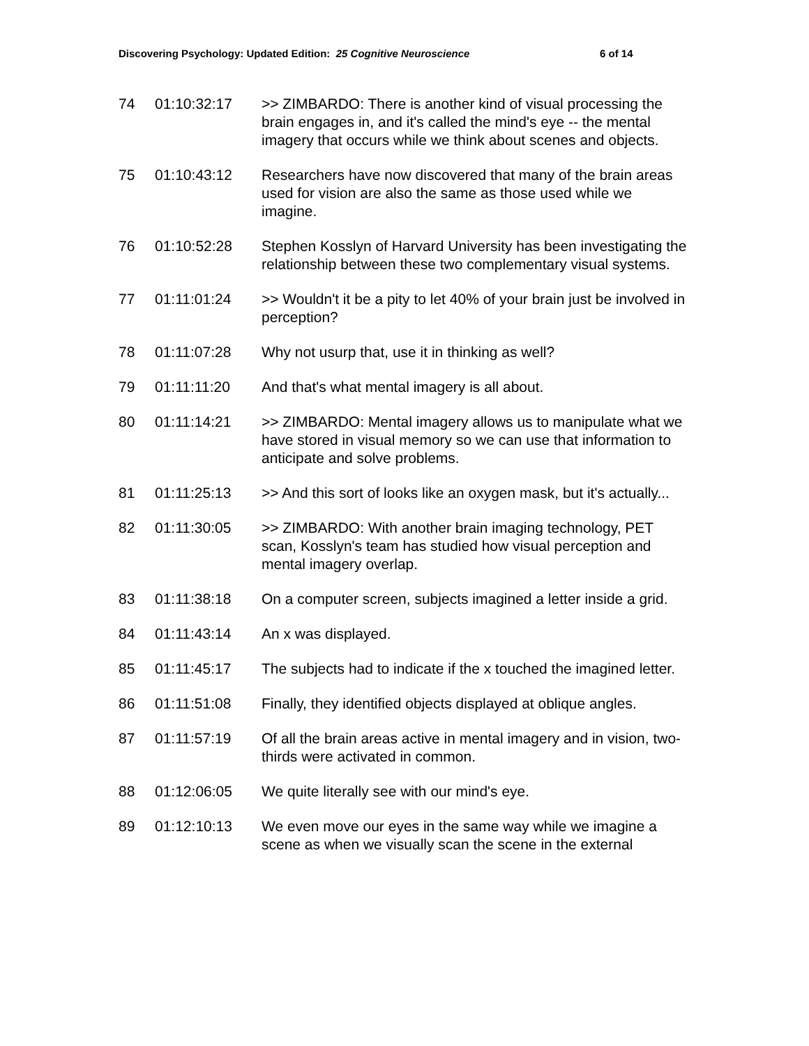Discovering Psychology: Updated Edition: 25 Cognitive Neuroscience 6 of 14
| 74 | 01:10:32:17 | >> ZIMBARDO: There is another kind of visual processing the brain engages in, and it's called the mind's eye -- the mental imagery that occurs while we think about scenes and objects. |
| 75 | 01:10:43:12 | Researchers have now discovered that many of the brain areas used for vision are also the same as those used while we imagine. |
| 76 | 01:10:52:28 | Stephen Kosslyn of Harvard University has been investigating the relationship between these two complementary visual systems. |
| 77 | 01:11:01:24 | >> Wouldn't it be a pity to let 40% of your brain just be involved in perception? |
| 78 | 01:11:07:28 | Why not usurp that, use it in thinking as well? |
| 79 | 01:11:11:20 | And that's what mental imagery is all about. |
| 80 | 01:11:14:21 | >> ZIMBARDO: Mental imagery allows us to manipulate what we have stored in visual memory so we can use that information to anticipate and solve problems. |
| 81 | 01:11:25:13 | >> And this sort of looks like an oxygen mask, but it's actually... |
| 82 | 01:11:30:05 | >> ZIMBARDO: With another brain imaging technology, PET scan, Kosslyn's team has studied how visual perception and mental imagery overlap. |
| 83 | 01:11:38:18 | On a computer screen, subjects imagined a letter inside a grid. |
| 84 | 01:11:43:14 | An x was displayed. |
| 85 | 01:11:45:17 | The subjects had to indicate if the x touched the imagined letter. |
| 86 | 01:11:51:08 | Finally, they identified objects displayed at oblique angles. |
| 87 | 01:11:57:19 | Of all the brain areas active in mental imagery and in vision, two-thirds were activated in common. |
| 88 | 01:12:06:05 | We quite literally see with our mind's eye. |
| 89 | 01:12:10:13 | We even move our eyes in the same way while we imagine a scene as when we visually scan the scene in the external |